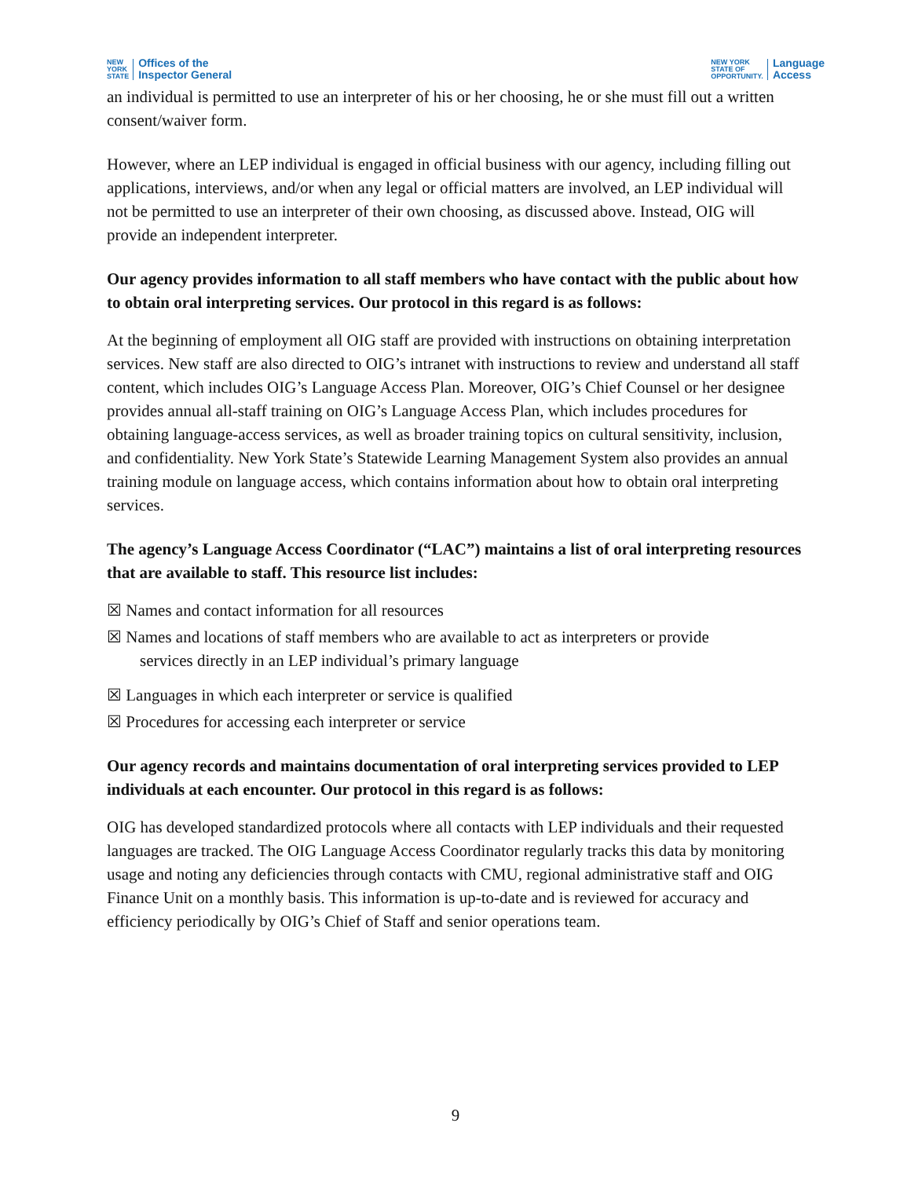NEW
YORK
STATE Offices of the
Inspector General
NEW YORK
STATE OF
OPPORTUNITY. Language
Access
an individual is permitted to use an interpreter of his or her choosing, he or she must fill out a written consent/waiver form.
However, where an LEP individual is engaged in official business with our agency, including filling out applications, interviews, and/or when any legal or official matters are involved, an LEP individual will not be permitted to use an interpreter of their own choosing, as discussed above. Instead, OIG will provide an independent interpreter.
Our agency provides information to all staff members who have contact with the public about how to obtain oral interpreting services. Our protocol in this regard is as follows:
At the beginning of employment all OIG staff are provided with instructions on obtaining interpretation services. New staff are also directed to OIG’s intranet with instructions to review and understand all staff content, which includes OIG’s Language Access Plan. Moreover, OIG’s Chief Counsel or her designee provides annual all-staff training on OIG’s Language Access Plan, which includes procedures for obtaining language-access services, as well as broader training topics on cultural sensitivity, inclusion, and confidentiality. New York State’s Statewide Learning Management System also provides an annual training module on language access, which contains information about how to obtain oral interpreting services.
The agency’s Language Access Coordinator (“LAC”) maintains a list of oral interpreting resources that are available to staff. This resource list includes:
☒ Names and contact information for all resources
☒ Names and locations of staff members who are available to act as interpreters or provide
services directly in an LEP individual’s primary language
☒ Languages in which each interpreter or service is qualified
☒ Procedures for accessing each interpreter or service
Our agency records and maintains documentation of oral interpreting services provided to LEP individuals at each encounter. Our protocol in this regard is as follows:
OIG has developed standardized protocols where all contacts with LEP individuals and their requested languages are tracked. The OIG Language Access Coordinator regularly tracks this data by monitoring usage and noting any deficiencies through contacts with CMU, regional administrative staff and OIG Finance Unit on a monthly basis. This information is up-to-date and is reviewed for accuracy and efficiency periodically by OIG’s Chief of Staff and senior operations team.
9